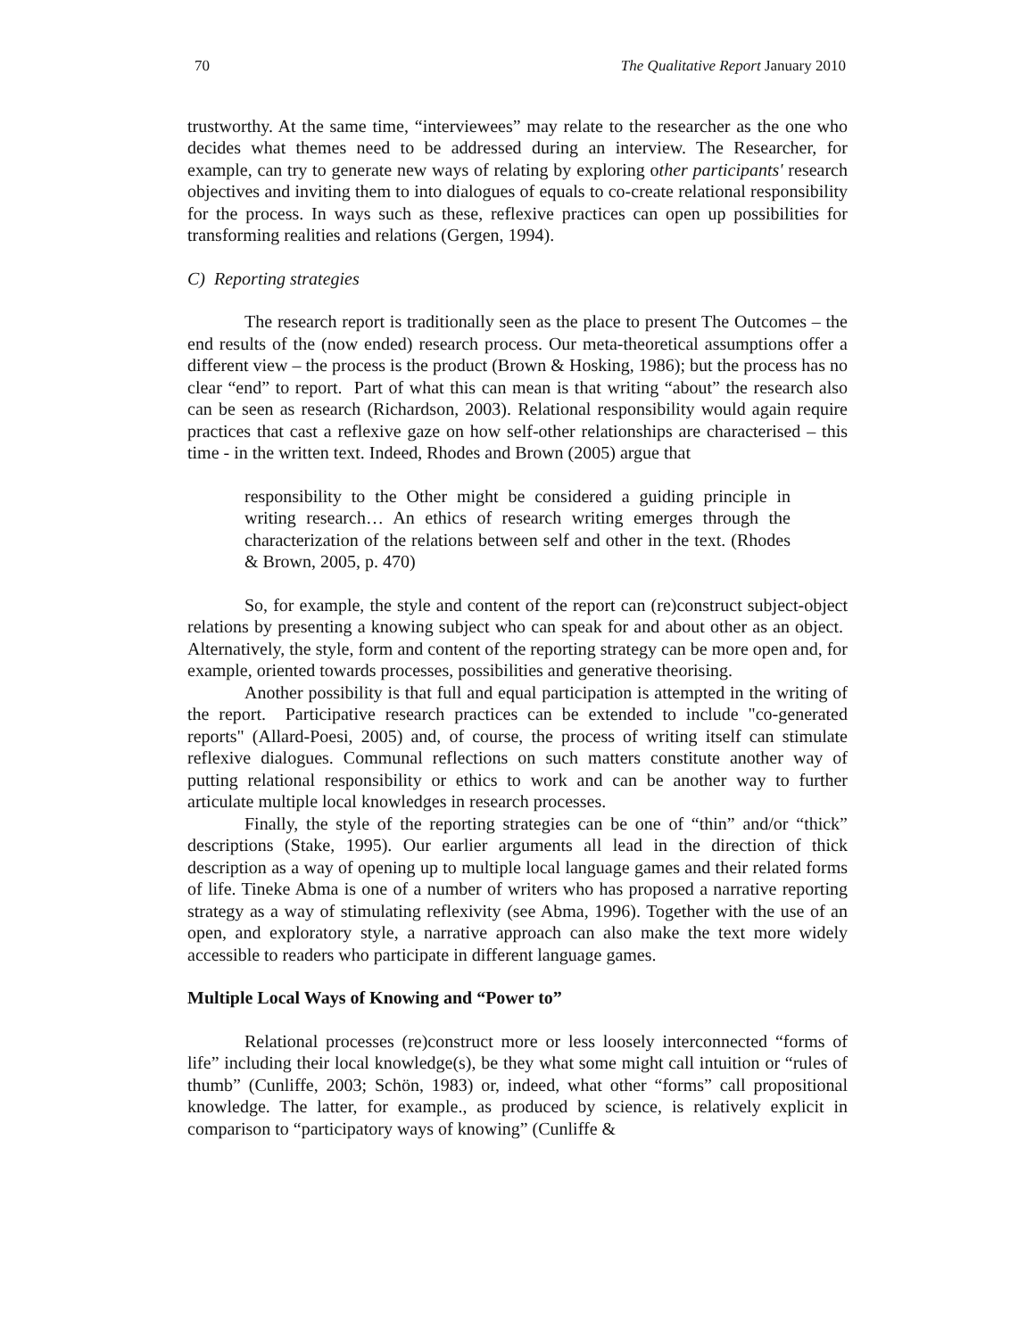70 The Qualitative Report January 2010
trustworthy. At the same time, “interviewees” may relate to the researcher as the one who decides what themes need to be addressed during an interview. The Researcher, for example, can try to generate new ways of relating by exploring other participants' research objectives and inviting them to into dialogues of equals to co-create relational responsibility for the process. In ways such as these, reflexive practices can open up possibilities for transforming realities and relations (Gergen, 1994).
C) Reporting strategies
The research report is traditionally seen as the place to present The Outcomes – the end results of the (now ended) research process. Our meta-theoretical assumptions offer a different view – the process is the product (Brown & Hosking, 1986); but the process has no clear “end” to report. Part of what this can mean is that writing “about” the research also can be seen as research (Richardson, 2003). Relational responsibility would again require practices that cast a reflexive gaze on how self-other relationships are characterised – this time - in the written text. Indeed, Rhodes and Brown (2005) argue that
responsibility to the Other might be considered a guiding principle in writing research… An ethics of research writing emerges through the characterization of the relations between self and other in the text. (Rhodes & Brown, 2005, p. 470)
So, for example, the style and content of the report can (re)construct subject-object relations by presenting a knowing subject who can speak for and about other as an object. Alternatively, the style, form and content of the reporting strategy can be more open and, for example, oriented towards processes, possibilities and generative theorising.
Another possibility is that full and equal participation is attempted in the writing of the report. Participative research practices can be extended to include "co-generated reports" (Allard-Poesi, 2005) and, of course, the process of writing itself can stimulate reflexive dialogues. Communal reflections on such matters constitute another way of putting relational responsibility or ethics to work and can be another way to further articulate multiple local knowledges in research processes.
Finally, the style of the reporting strategies can be one of “thin” and/or “thick” descriptions (Stake, 1995). Our earlier arguments all lead in the direction of thick description as a way of opening up to multiple local language games and their related forms of life. Tineke Abma is one of a number of writers who has proposed a narrative reporting strategy as a way of stimulating reflexivity (see Abma, 1996). Together with the use of an open, and exploratory style, a narrative approach can also make the text more widely accessible to readers who participate in different language games.
Multiple Local Ways of Knowing and “Power to”
Relational processes (re)construct more or less loosely interconnected “forms of life” including their local knowledge(s), be they what some might call intuition or “rules of thumb” (Cunliffe, 2003; Schön, 1983) or, indeed, what other “forms” call propositional knowledge. The latter, for example., as produced by science, is relatively explicit in comparison to “participatory ways of knowing” (Cunliffe &